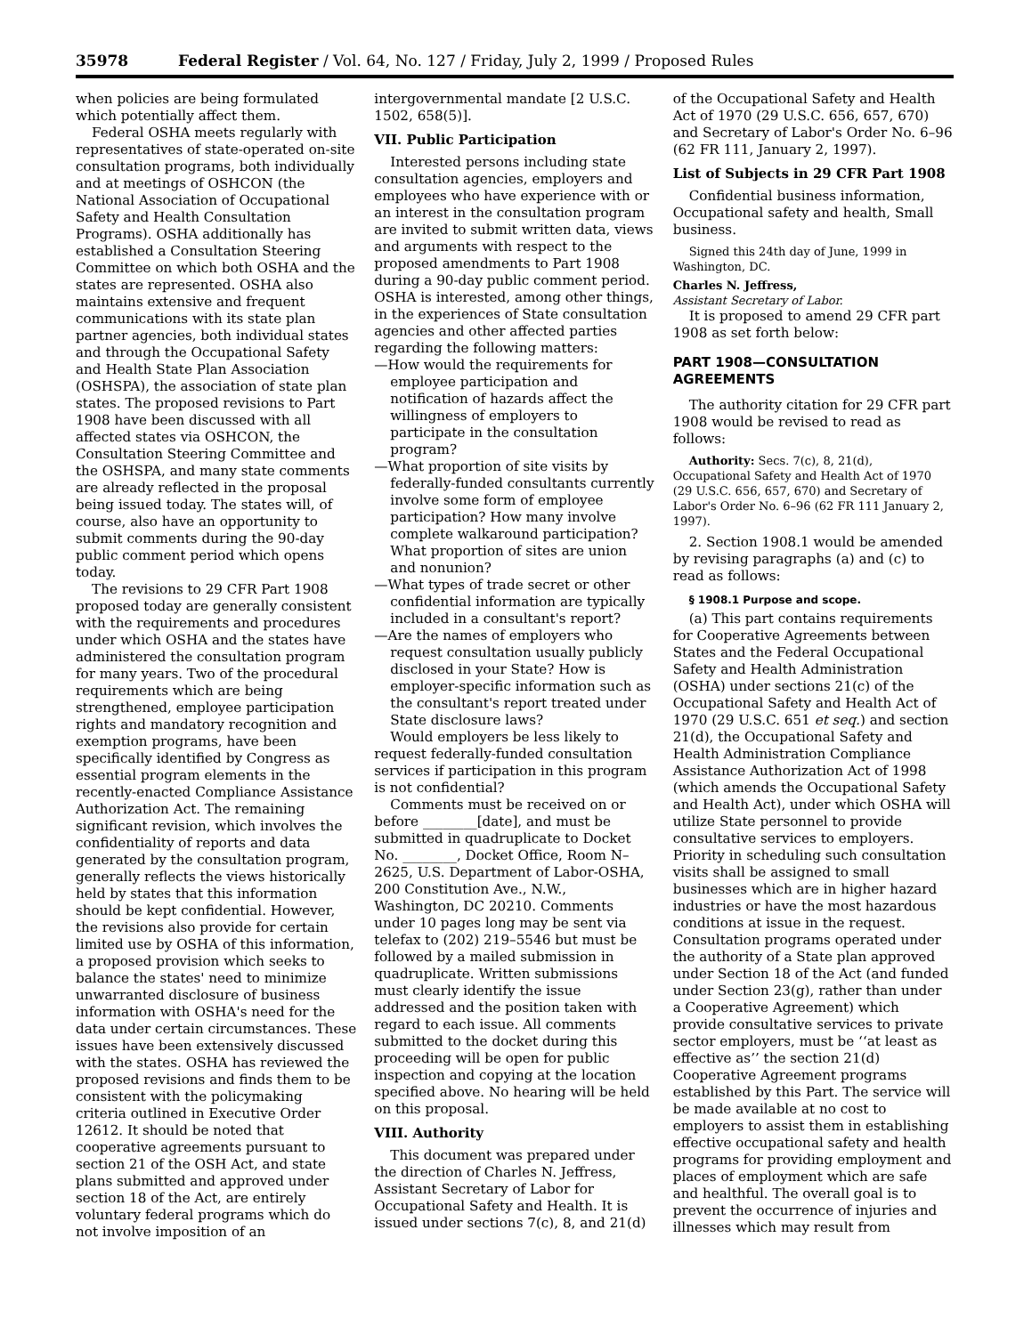35978 Federal Register / Vol. 64, No. 127 / Friday, July 2, 1999 / Proposed Rules
when policies are being formulated which potentially affect them.
Federal OSHA meets regularly with representatives of state-operated on-site consultation programs, both individually and at meetings of OSHCON (the National Association of Occupational Safety and Health Consultation Programs). OSHA additionally has established a Consultation Steering Committee on which both OSHA and the states are represented. OSHA also maintains extensive and frequent communications with its state plan partner agencies, both individual states and through the Occupational Safety and Health State Plan Association (OSHSPA), the association of state plan states. The proposed revisions to Part 1908 have been discussed with all affected states via OSHCON, the Consultation Steering Committee and the OSHSPA, and many state comments are already reflected in the proposal being issued today. The states will, of course, also have an opportunity to submit comments during the 90-day public comment period which opens today.
The revisions to 29 CFR Part 1908 proposed today are generally consistent with the requirements and procedures under which OSHA and the states have administered the consultation program for many years. Two of the procedural requirements which are being strengthened, employee participation rights and mandatory recognition and exemption programs, have been specifically identified by Congress as essential program elements in the recently-enacted Compliance Assistance Authorization Act. The remaining significant revision, which involves the confidentiality of reports and data generated by the consultation program, generally reflects the views historically held by states that this information should be kept confidential. However, the revisions also provide for certain limited use by OSHA of this information, a proposed provision which seeks to balance the states' need to minimize unwarranted disclosure of business information with OSHA's need for the data under certain circumstances. These issues have been extensively discussed with the states. OSHA has reviewed the proposed revisions and finds them to be consistent with the policymaking criteria outlined in Executive Order 12612. It should be noted that cooperative agreements pursuant to section 21 of the OSH Act, and state plans submitted and approved under section 18 of the Act, are entirely voluntary federal programs which do not involve imposition of an
intergovernmental mandate [2 U.S.C. 1502, 658(5)].
VII. Public Participation
Interested persons including state consultation agencies, employers and employees who have experience with or an interest in the consultation program are invited to submit written data, views and arguments with respect to the proposed amendments to Part 1908 during a 90-day public comment period. OSHA is interested, among other things, in the experiences of State consultation agencies and other affected parties regarding the following matters:
—How would the requirements for employee participation and notification of hazards affect the willingness of employers to participate in the consultation program?
—What proportion of site visits by federally-funded consultants currently involve some form of employee participation? How many involve complete walkaround participation? What proportion of sites are union and nonunion?
—What types of trade secret or other confidential information are typically included in a consultant's report?
—Are the names of employers who request consultation usually publicly disclosed in your State? How is employer-specific information such as the consultant's report treated under State disclosure laws?
Would employers be less likely to request federally-funded consultation services if participation in this program is not confidential?
Comments must be received on or before ________[date], and must be submitted in quadruplicate to Docket No. ________, Docket Office, Room N–2625, U.S. Department of Labor-OSHA, 200 Constitution Ave., N.W., Washington, DC 20210. Comments under 10 pages long may be sent via telefax to (202) 219–5546 but must be followed by a mailed submission in quadruplicate. Written submissions must clearly identify the issue addressed and the position taken with regard to each issue. All comments submitted to the docket during this proceeding will be open for public inspection and copying at the location specified above. No hearing will be held on this proposal.
VIII. Authority
This document was prepared under the direction of Charles N. Jeffress, Assistant Secretary of Labor for Occupational Safety and Health. It is issued under sections 7(c), 8, and 21(d)
of the Occupational Safety and Health Act of 1970 (29 U.S.C. 656, 657, 670) and Secretary of Labor's Order No. 6–96 (62 FR 111, January 2, 1997).
List of Subjects in 29 CFR Part 1908
Confidential business information, Occupational safety and health, Small business.
Signed this 24th day of June, 1999 in Washington, DC.
Charles N. Jeffress,
Assistant Secretary of Labor.
It is proposed to amend 29 CFR part 1908 as set forth below:
PART 1908—CONSULTATION AGREEMENTS
The authority citation for 29 CFR part 1908 would be revised to read as follows:
Authority: Secs. 7(c), 8, 21(d), Occupational Safety and Health Act of 1970 (29 U.S.C. 656, 657, 670) and Secretary of Labor's Order No. 6–96 (62 FR 111 January 2, 1997).
2. Section 1908.1 would be amended by revising paragraphs (a) and (c) to read as follows:
§ 1908.1 Purpose and scope.
(a) This part contains requirements for Cooperative Agreements between States and the Federal Occupational Safety and Health Administration (OSHA) under sections 21(c) of the Occupational Safety and Health Act of 1970 (29 U.S.C. 651 et seq.) and section 21(d), the Occupational Safety and Health Administration Compliance Assistance Authorization Act of 1998 (which amends the Occupational Safety and Health Act), under which OSHA will utilize State personnel to provide consultative services to employers. Priority in scheduling such consultation visits shall be assigned to small businesses which are in higher hazard industries or have the most hazardous conditions at issue in the request. Consultation programs operated under the authority of a State plan approved under Section 18 of the Act (and funded under Section 23(g), rather than under a Cooperative Agreement) which provide consultative services to private sector employers, must be ‘‘at least as effective as’’ the section 21(d) Cooperative Agreement programs established by this Part. The service will be made available at no cost to employers to assist them in establishing effective occupational safety and health programs for providing employment and places of employment which are safe and healthful. The overall goal is to prevent the occurrence of injuries and illnesses which may result from